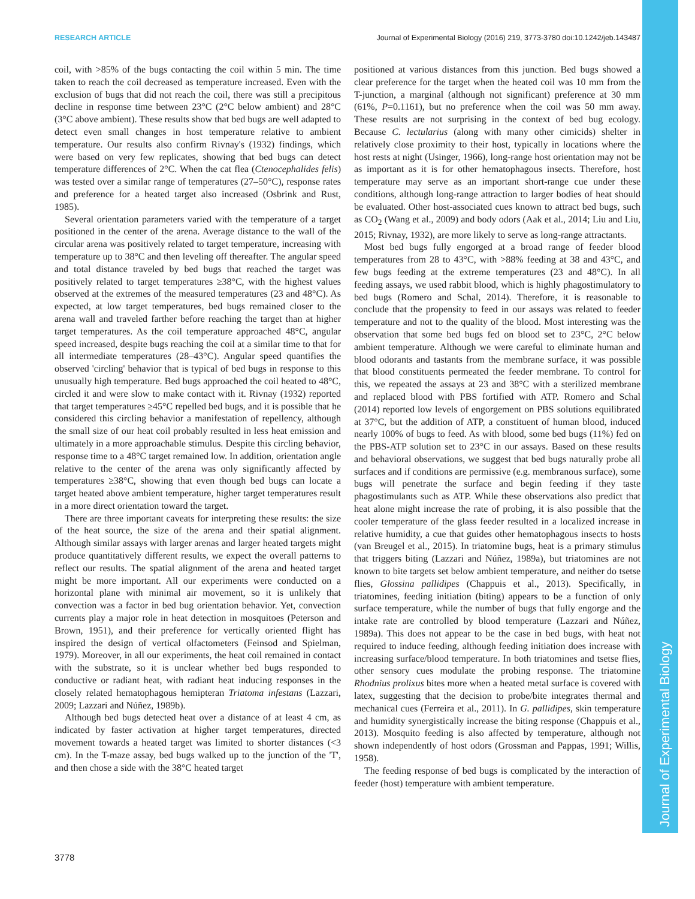RESEARCH ARTICLE Journal of Experimental Biology (2016) 219, 3773-3780 doi:10.1242/jeb.143487
Journal of Experimental Biology
coil, with >85% of the bugs contacting the coil within 5 min. The time taken to reach the coil decreased as temperature increased. Even with the exclusion of bugs that did not reach the coil, there was still a precipitous decline in response time between 23°C (2°C below ambient) and 28°C (3°C above ambient). These results show that bed bugs are well adapted to detect even small changes in host temperature relative to ambient temperature. Our results also confirm Rivnay's (1932) findings, which were based on very few replicates, showing that bed bugs can detect temperature differences of 2°C. When the cat flea (Ctenocephalides felis) was tested over a similar range of temperatures (27–50°C), response rates and preference for a heated target also increased (Osbrink and Rust, 1985).
Several orientation parameters varied with the temperature of a target positioned in the center of the arena. Average distance to the wall of the circular arena was positively related to target temperature, increasing with temperature up to 38°C and then leveling off thereafter. The angular speed and total distance traveled by bed bugs that reached the target was positively related to target temperatures ≥38°C, with the highest values observed at the extremes of the measured temperatures (23 and 48°C). As expected, at low target temperatures, bed bugs remained closer to the arena wall and traveled farther before reaching the target than at higher target temperatures. As the coil temperature approached 48°C, angular speed increased, despite bugs reaching the coil at a similar time to that for all intermediate temperatures (28–43°C). Angular speed quantifies the observed 'circling' behavior that is typical of bed bugs in response to this unusually high temperature. Bed bugs approached the coil heated to 48°C, circled it and were slow to make contact with it. Rivnay (1932) reported that target temperatures ≥45°C repelled bed bugs, and it is possible that he considered this circling behavior a manifestation of repellency, although the small size of our heat coil probably resulted in less heat emission and ultimately in a more approachable stimulus. Despite this circling behavior, response time to a 48°C target remained low. In addition, orientation angle relative to the center of the arena was only significantly affected by temperatures ≥38°C, showing that even though bed bugs can locate a target heated above ambient temperature, higher target temperatures result in a more direct orientation toward the target.
There are three important caveats for interpreting these results: the size of the heat source, the size of the arena and their spatial alignment. Although similar assays with larger arenas and larger heated targets might produce quantitatively different results, we expect the overall patterns to reflect our results. The spatial alignment of the arena and heated target might be more important. All our experiments were conducted on a horizontal plane with minimal air movement, so it is unlikely that convection was a factor in bed bug orientation behavior. Yet, convection currents play a major role in heat detection in mosquitoes (Peterson and Brown, 1951), and their preference for vertically oriented flight has inspired the design of vertical olfactometers (Feinsod and Spielman, 1979). Moreover, in all our experiments, the heat coil remained in contact with the substrate, so it is unclear whether bed bugs responded to conductive or radiant heat, with radiant heat inducing responses in the closely related hematophagous hemipteran Triatoma infestans (Lazzari, 2009; Lazzari and Núñez, 1989b).
Although bed bugs detected heat over a distance of at least 4 cm, as indicated by faster activation at higher target temperatures, directed movement towards a heated target was limited to shorter distances (<3 cm). In the T-maze assay, bed bugs walked up to the junction of the 'T', and then chose a side with the 38°C heated target
positioned at various distances from this junction. Bed bugs showed a clear preference for the target when the heated coil was 10 mm from the T-junction, a marginal (although not significant) preference at 30 mm (61%, P=0.1161), but no preference when the coil was 50 mm away. These results are not surprising in the context of bed bug ecology. Because C. lectularius (along with many other cimicids) shelter in relatively close proximity to their host, typically in locations where the host rests at night (Usinger, 1966), long-range host orientation may not be as important as it is for other hematophagous insects. Therefore, host temperature may serve as an important short-range cue under these conditions, although long-range attraction to larger bodies of heat should be evaluated. Other host-associated cues known to attract bed bugs, such as CO<sub>2</sub> (Wang et al., 2009) and body odors (Aak et al., 2014; Liu and Liu, 2015; Rivnay, 1932), are more likely to serve as long-range attractants.
Most bed bugs fully engorged at a broad range of feeder blood temperatures from 28 to 43°C, with >88% feeding at 38 and 43°C, and few bugs feeding at the extreme temperatures (23 and 48°C). In all feeding assays, we used rabbit blood, which is highly phagostimulatory to bed bugs (Romero and Schal, 2014). Therefore, it is reasonable to conclude that the propensity to feed in our assays was related to feeder temperature and not to the quality of the blood. Most interesting was the observation that some bed bugs fed on blood set to 23°C, 2°C below ambient temperature. Although we were careful to eliminate human and blood odorants and tastants from the membrane surface, it was possible that blood constituents permeated the feeder membrane. To control for this, we repeated the assays at 23 and 38°C with a sterilized membrane and replaced blood with PBS fortified with ATP. Romero and Schal (2014) reported low levels of engorgement on PBS solutions equilibrated at 37°C, but the addition of ATP, a constituent of human blood, induced nearly 100% of bugs to feed. As with blood, some bed bugs (11%) fed on the PBS-ATP solution set to 23°C in our assays. Based on these results and behavioral observations, we suggest that bed bugs naturally probe all surfaces and if conditions are permissive (e.g. membranous surface), some bugs will penetrate the surface and begin feeding if they taste phagostimulants such as ATP. While these observations also predict that heat alone might increase the rate of probing, it is also possible that the cooler temperature of the glass feeder resulted in a localized increase in relative humidity, a cue that guides other hematophagous insects to hosts (van Breugel et al., 2015). In triatomine bugs, heat is a primary stimulus that triggers biting (Lazzari and Núñez, 1989a), but triatomines are not known to bite targets set below ambient temperature, and neither do tsetse flies, Glossina pallidipes (Chappuis et al., 2013). Specifically, in triatomines, feeding initiation (biting) appears to be a function of only surface temperature, while the number of bugs that fully engorge and the intake rate are controlled by blood temperature (Lazzari and Núñez, 1989a). This does not appear to be the case in bed bugs, with heat not required to induce feeding, although feeding initiation does increase with increasing surface/blood temperature. In both triatomines and tsetse flies, other sensory cues modulate the probing response. The triatomine Rhodnius prolixus bites more when a heated metal surface is covered with latex, suggesting that the decision to probe/bite integrates thermal and mechanical cues (Ferreira et al., 2011). In G. pallidipes, skin temperature and humidity synergistically increase the biting response (Chappuis et al., 2013). Mosquito feeding is also affected by temperature, although not shown independently of host odors (Grossman and Pappas, 1991; Willis, 1958).
The feeding response of bed bugs is complicated by the interaction of feeder (host) temperature with ambient temperature.
3778